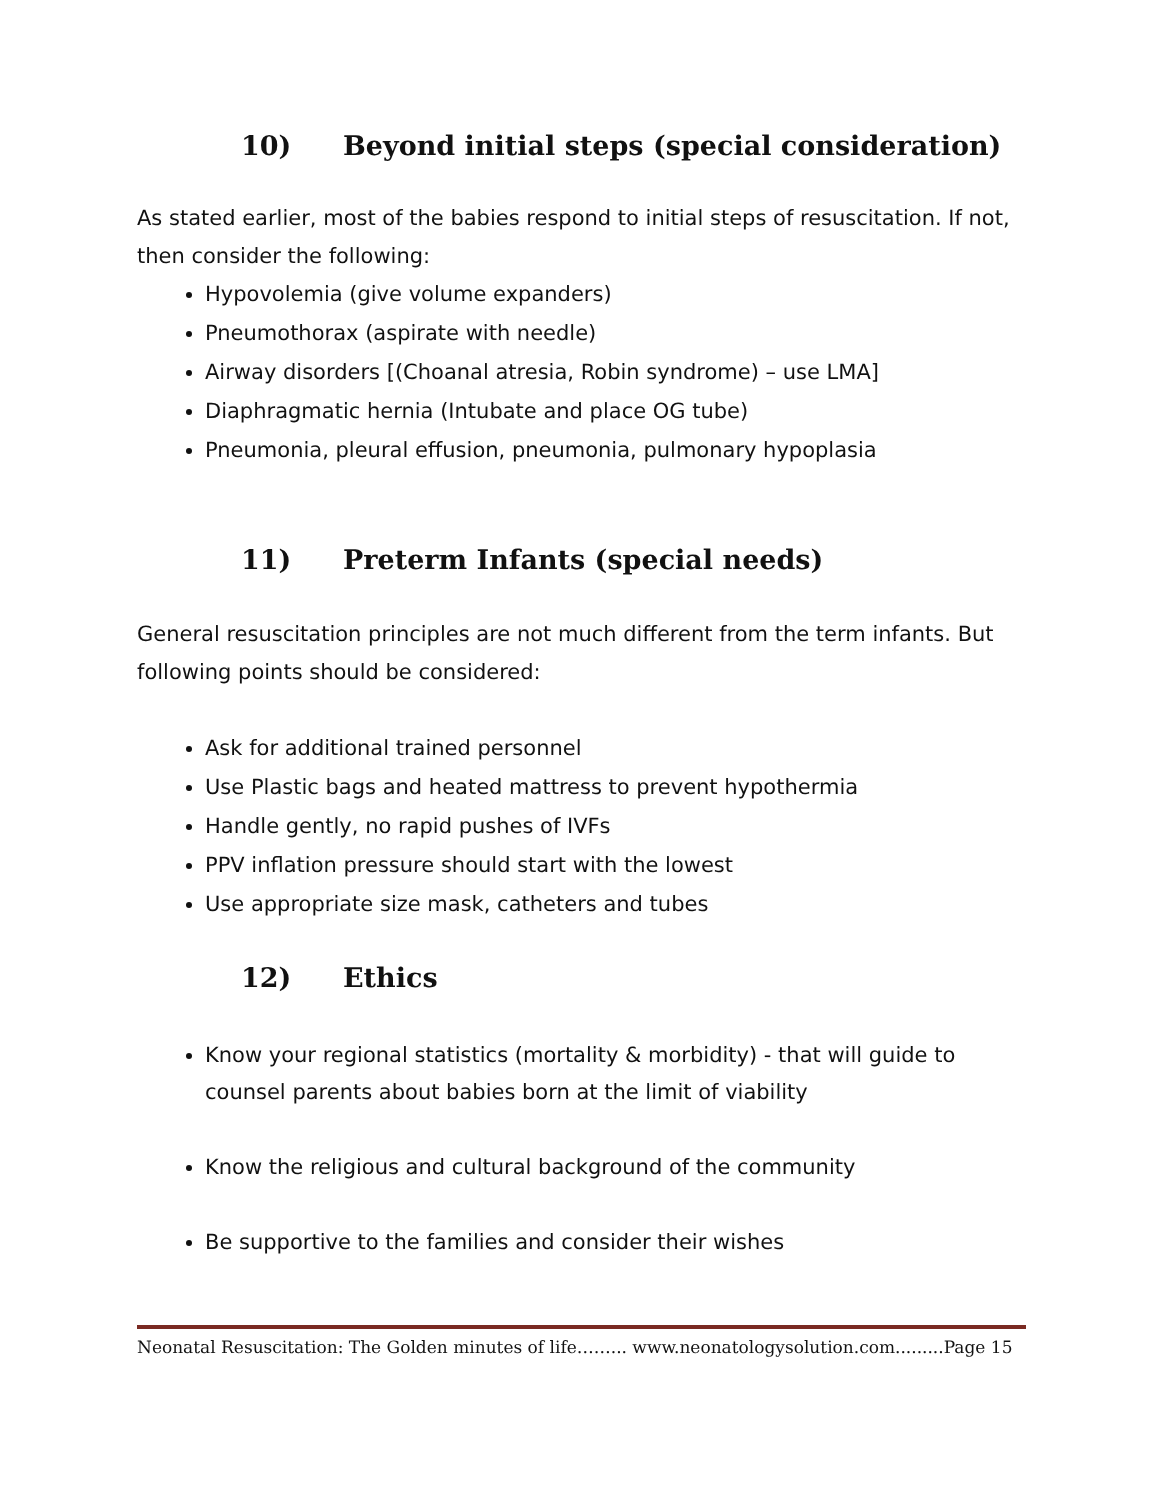10) Beyond initial steps (special consideration)
As stated earlier, most of the babies respond to initial steps of resuscitation. If not, then consider the following:
Hypovolemia (give volume expanders)
Pneumothorax (aspirate with needle)
Airway disorders [(Choanal atresia, Robin syndrome) – use LMA]
Diaphragmatic hernia (Intubate and place OG tube)
Pneumonia, pleural effusion, pneumonia, pulmonary hypoplasia
11) Preterm Infants (special needs)
General resuscitation principles are not much different from the term infants. But following points should be considered:
Ask for additional trained personnel
Use Plastic bags and heated mattress to prevent hypothermia
Handle gently, no rapid pushes of IVFs
PPV inflation pressure should start with the lowest
Use appropriate size mask, catheters and tubes
12) Ethics
Know your regional statistics (mortality & morbidity) - that will guide to counsel parents about babies born at the limit of viability
Know the religious and cultural background of the community
Be supportive to the families and consider their wishes
Neonatal Resuscitation: The Golden minutes of life……... www.neonatologysolution.com.........Page 15